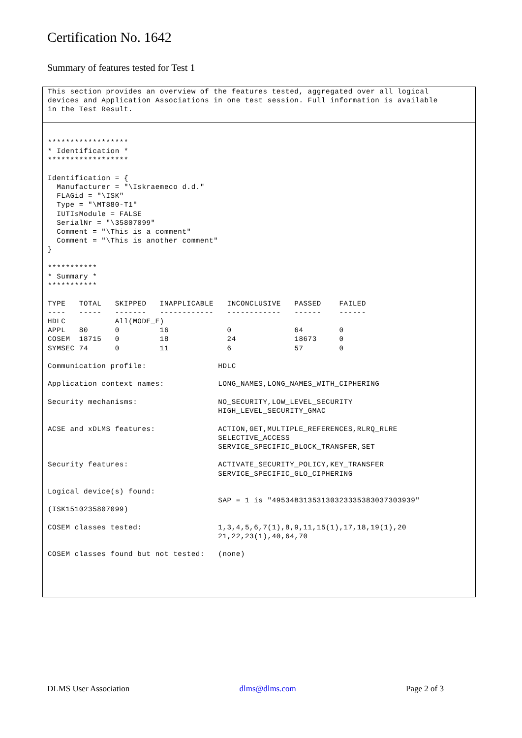Certification No. 1642
Summary of features tested for Test 1
This section provides an overview of the features tested, aggregated over all logical
devices and Application Associations in one test session. Full information is available
in the Test Result.
******************
* Identification *
******************

Identification = {
  Manufacturer = "\Iskraemeco d.d."
  FLAGid = "\ISK"
  Type = "\MT880-T1"
  IUTIsModule = FALSE
  SerialNr = "\35807099"
  Comment = "\This is a comment"
  Comment = "\This is another comment"
}

***********
* Summary *
***********

TYPE   TOTAL   SKIPPED   INAPPLICABLE   INCONCLUSIVE   PASSED    FAILED
----   -----   -------   ------------   ------------   ------    ------
HDLC           All(MODE_E)
APPL   80      0         16             0              64        0
COSEM  18715   0         18             24             18673     0
SYMSEC 74      0         11             6              57        0

Communication profile:                HDLC

Application context names:            LONG_NAMES,LONG_NAMES_WITH_CIPHERING

Security mechanisms:                  NO_SECURITY,LOW_LEVEL_SECURITY
                                      HIGH_LEVEL_SECURITY_GMAC

ACSE and xDLMS features:              ACTION,GET,MULTIPLE_REFERENCES,RLRQ_RLRE
                                      SELECTIVE_ACCESS
                                      SERVICE_SPECIFIC_BLOCK_TRANSFER,SET

Security features:                    ACTIVATE_SECURITY_POLICY,KEY_TRANSFER
                                      SERVICE_SPECIFIC_GLO_CIPHERING

Logical device(s) found:
                                      SAP = 1 is "49534B31353130323335383037303939"
(ISK1510235807099)

COSEM classes tested:                 1,3,4,5,6,7(1),8,9,11,15(1),17,18,19(1),20
                                      21,22,23(1),40,64,70

COSEM classes found but not tested:   (none)
DLMS User Association dlms@dlms.com Page 2 of 3